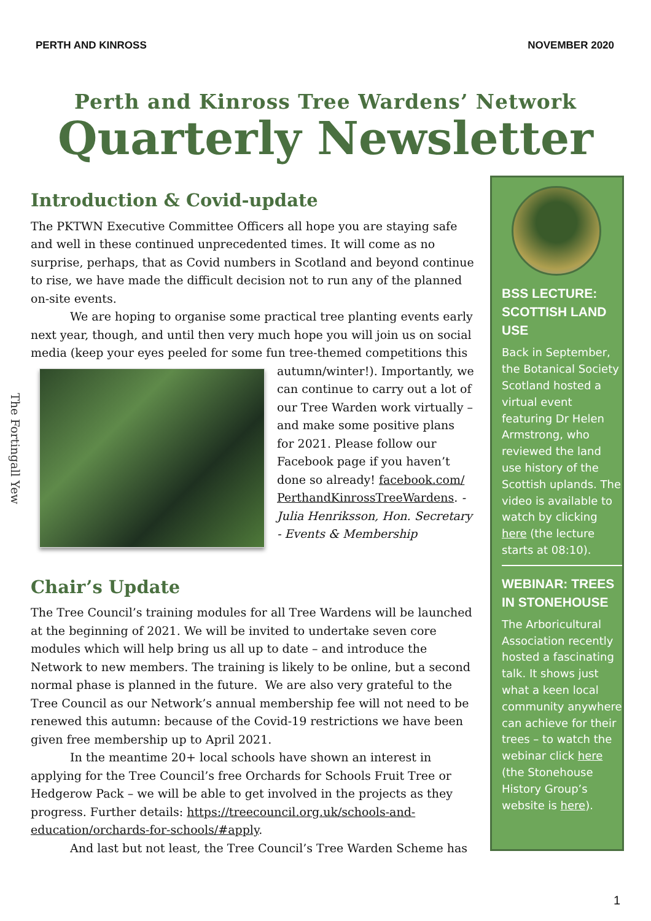PERTH AND KINROSS NOVEMBER 2020
Perth and Kinross Tree Wardens’ Network
Quarterly Newsletter
Introduction & Covid-update
The PKTWN Executive Committee Officers all hope you are staying safe and well in these continued unprecedented times. It will come as no surprise, perhaps, that as Covid numbers in Scotland and beyond continue to rise, we have made the difficult decision not to run any of the planned on-site events.
We are hoping to organise some practical tree planting events early next year, though, and until then very much hope you will join us on social media (keep your eyes peeled for some fun tree-themed competitions this
autumn/winter!). Importantly, we can continue to carry out a lot of our Tree Warden work virtually – and make some positive plans for 2021. Please follow our Facebook page if you haven’t done so already! facebook.com/ PerthandKinrossTreeWardens. - Julia Henriksson, Hon. Secretary - Events & Membership
Chair’s Update
The Tree Council’s training modules for all Tree Wardens will be launched at the beginning of 2021. We will be invited to undertake seven core modules which will help bring us all up to date – and introduce the Network to new members. The training is likely to be online, but a second normal phase is planned in the future. We are also very grateful to the Tree Council as our Network’s annual membership fee will not need to be renewed this autumn: because of the Covid-19 restrictions we have been given free membership up to April 2021.
In the meantime 20+ local schools have shown an interest in applying for the Tree Council’s free Orchards for Schools Fruit Tree or Hedgerow Pack – we will be able to get involved in the projects as they progress. Further details: https://treecouncil.org.uk/schools-and-education/orchards-for-schools/#apply.
And last but not least, the Tree Council’s Tree Warden Scheme has
BSS LECTURE: SCOTTISH LAND USE
Back in September, the Botanical Society Scotland hosted a virtual event featuring Dr Helen Armstrong, who reviewed the land use history of the Scottish uplands. The video is available to watch by clicking here (the lecture starts at 08:10).
WEBINAR: TREES IN STONEHOUSE
The Arboricultural Association recently hosted a fascinating talk. It shows just what a keen local community anywhere can achieve for their trees – to watch the webinar click here (the Stonehouse History Group’s website is here).
The Fortingall Yew
1